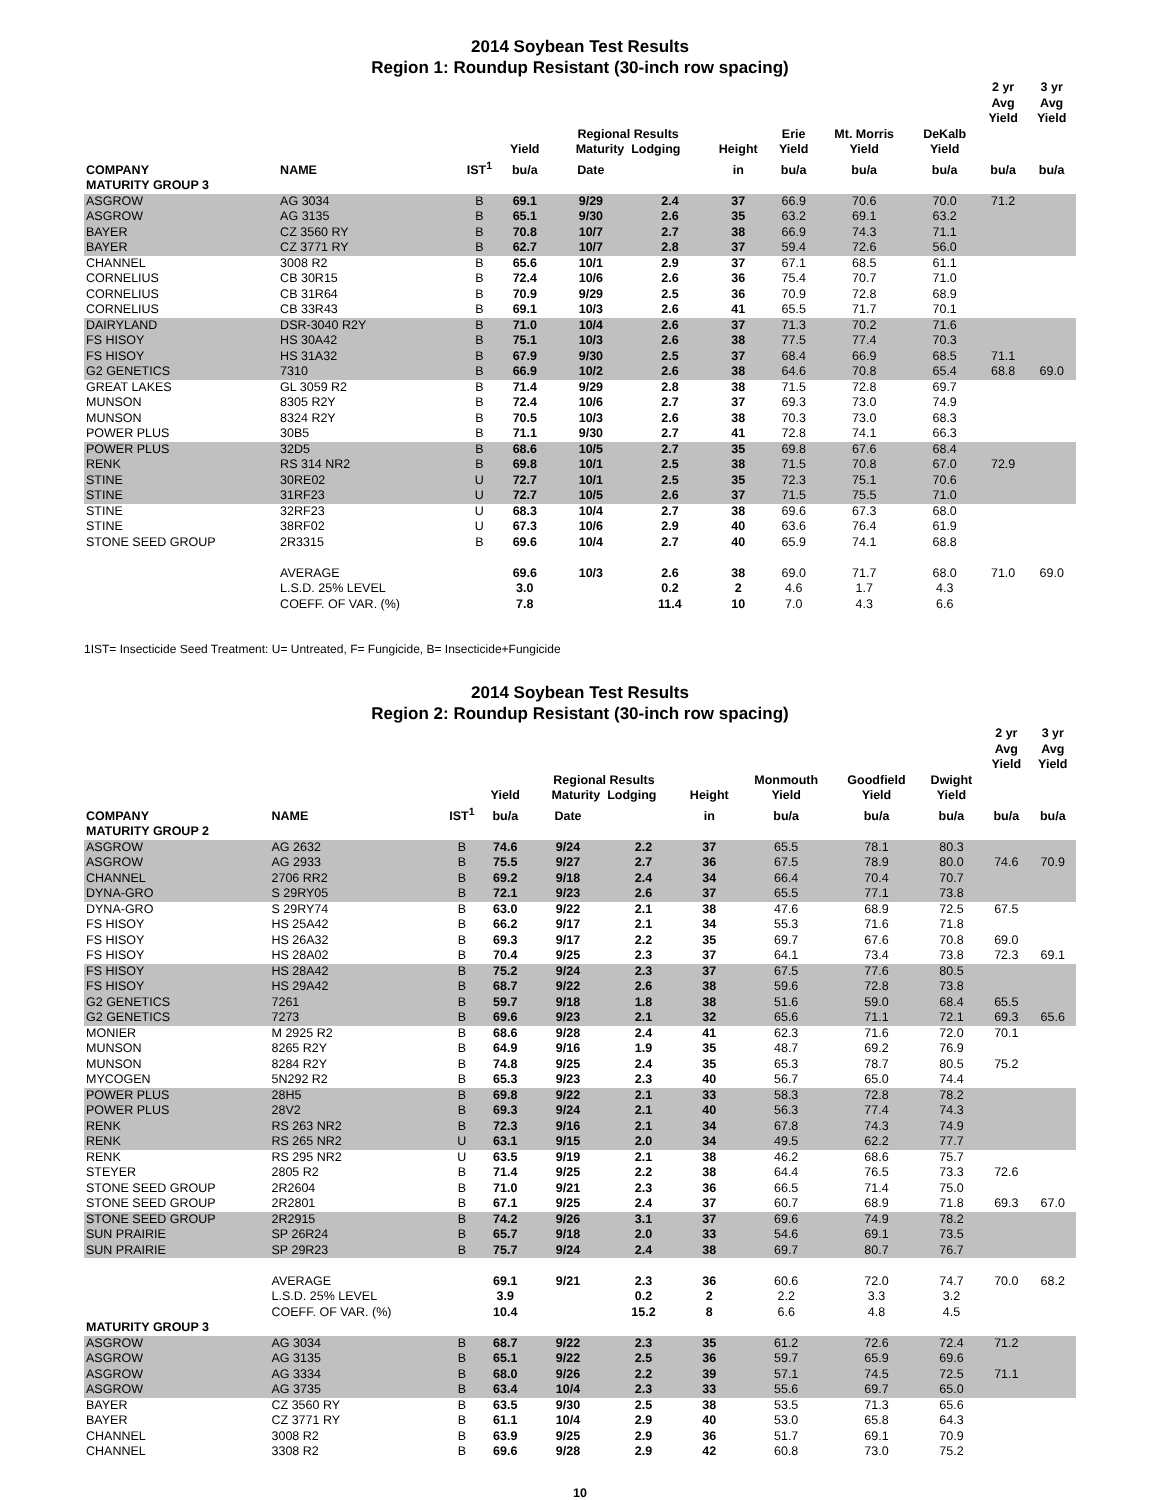2014 Soybean Test Results
Region 1: Roundup Resistant (30-inch row spacing)
| | | | | | | | | | | 2 yr Avg Yield | 3 yr Avg Yield |
| --- | --- | --- | --- | --- | --- | --- | --- | --- | --- | --- | --- |
| | | | Yield | Regional Results Maturity Lodging | | Height | Erie Yield | Mt. Morris Yield | DeKalb Yield | | |
| COMPANY | NAME | IST<sup>1</sup> | bu/a | Date | | in | bu/a | bu/a | bu/a | bu/a | bu/a |
| MATURITY GROUP 3 | | | | | | | | | | | |
| ASGROW | AG 3034 | B | 69.1 | 9/29 | 2.4 | 37 | 66.9 | 70.6 | 70.0 | 71.2 | |
| ASGROW | AG 3135 | B | 65.1 | 9/30 | 2.6 | 35 | 63.2 | 69.1 | 63.2 | | |
| BAYER | CZ 3560 RY | B | 70.8 | 10/7 | 2.7 | 38 | 66.9 | 74.3 | 71.1 | | |
| BAYER | CZ 3771 RY | B | 62.7 | 10/7 | 2.8 | 37 | 59.4 | 72.6 | 56.0 | | |
| CHANNEL | 3008 R2 | B | 65.6 | 10/1 | 2.9 | 37 | 67.1 | 68.5 | 61.1 | | |
| CORNELIUS | CB 30R15 | B | 72.4 | 10/6 | 2.6 | 36 | 75.4 | 70.7 | 71.0 | | |
| CORNELIUS | CB 31R64 | B | 70.9 | 9/29 | 2.5 | 36 | 70.9 | 72.8 | 68.9 | | |
| CORNELIUS | CB 33R43 | B | 69.1 | 10/3 | 2.6 | 41 | 65.5 | 71.7 | 70.1 | | |
| DAIRYLAND | DSR-3040 R2Y | B | 71.0 | 10/4 | 2.6 | 37 | 71.3 | 70.2 | 71.6 | | |
| FS HISOY | HS 30A42 | B | 75.1 | 10/3 | 2.6 | 38 | 77.5 | 77.4 | 70.3 | | |
| FS HISOY | HS 31A32 | B | 67.9 | 9/30 | 2.5 | 37 | 68.4 | 66.9 | 68.5 | 71.1 | |
| G2 GENETICS | 7310 | B | 66.9 | 10/2 | 2.6 | 38 | 64.6 | 70.8 | 65.4 | 68.8 | 69.0 |
| GREAT LAKES | GL 3059 R2 | B | 71.4 | 9/29 | 2.8 | 38 | 71.5 | 72.8 | 69.7 | | |
| MUNSON | 8305 R2Y | B | 72.4 | 10/6 | 2.7 | 37 | 69.3 | 73.0 | 74.9 | | |
| MUNSON | 8324 R2Y | B | 70.5 | 10/3 | 2.6 | 38 | 70.3 | 73.0 | 68.3 | | |
| POWER PLUS | 30B5 | B | 71.1 | 9/30 | 2.7 | 41 | 72.8 | 74.1 | 66.3 | | |
| POWER PLUS | 32D5 | B | 68.6 | 10/5 | 2.7 | 35 | 69.8 | 67.6 | 68.4 | | |
| RENK | RS 314 NR2 | B | 69.8 | 10/1 | 2.5 | 38 | 71.5 | 70.8 | 67.0 | 72.9 | |
| STINE | 30RE02 | U | 72.7 | 10/1 | 2.5 | 35 | 72.3 | 75.1 | 70.6 | | |
| STINE | 31RF23 | U | 72.7 | 10/5 | 2.6 | 37 | 71.5 | 75.5 | 71.0 | | |
| STINE | 32RF23 | U | 68.3 | 10/4 | 2.7 | 38 | 69.6 | 67.3 | 68.0 | | |
| STINE | 38RF02 | U | 67.3 | 10/6 | 2.9 | 40 | 63.6 | 76.4 | 61.9 | | |
| STONE SEED GROUP | 2R3315 | B | 69.6 | 10/4 | 2.7 | 40 | 65.9 | 74.1 | 68.8 | | |
| | AVERAGE | | 69.6 | 10/3 | 2.6 | 38 | 69.0 | 71.7 | 68.0 | 71.0 | 69.0 |
| | L.S.D. 25% LEVEL | | 3.0 | | 0.2 | 2 | 4.6 | 1.7 | 4.3 | | |
| | COEFF. OF VAR. (%) | | 7.8 | | 11.4 | 10 | 7.0 | 4.3 | 6.6 | | |
1IST= Insecticide Seed Treatment: U= Untreated, F= Fungicide, B= Insecticide+Fungicide
2014 Soybean Test Results
Region 2: Roundup Resistant (30-inch row spacing)
| | | | | | | | | | | 2 yr Avg Yield | 3 yr Avg Yield |
| --- | --- | --- | --- | --- | --- | --- | --- | --- | --- | --- | --- |
| | | | Yield | Regional Results Maturity Lodging | | Height | Monmouth Yield | Goodfield Yield | Dwight Yield | | |
| COMPANY | NAME | IST<sup>1</sup> | bu/a | Date | | in | bu/a | bu/a | bu/a | bu/a | bu/a |
| MATURITY GROUP 2 | | | | | | | | | | | |
| ASGROW | AG 2632 | B | 74.6 | 9/24 | 2.2 | 37 | 65.5 | 78.1 | 80.3 | | |
| ASGROW | AG 2933 | B | 75.5 | 9/27 | 2.7 | 36 | 67.5 | 78.9 | 80.0 | 74.6 | 70.9 |
| CHANNEL | 2706 RR2 | B | 69.2 | 9/18 | 2.4 | 34 | 66.4 | 70.4 | 70.7 | | |
| DYNA-GRO | S 29RY05 | B | 72.1 | 9/23 | 2.6 | 37 | 65.5 | 77.1 | 73.8 | | |
| DYNA-GRO | S 29RY74 | B | 63.0 | 9/22 | 2.1 | 38 | 47.6 | 68.9 | 72.5 | 67.5 | |
| FS HISOY | HS 25A42 | B | 66.2 | 9/17 | 2.1 | 34 | 55.3 | 71.6 | 71.8 | | |
| FS HISOY | HS 26A32 | B | 69.3 | 9/17 | 2.2 | 35 | 69.7 | 67.6 | 70.8 | 69.0 | |
| FS HISOY | HS 28A02 | B | 70.4 | 9/25 | 2.3 | 37 | 64.1 | 73.4 | 73.8 | 72.3 | 69.1 |
| FS HISOY | HS 28A42 | B | 75.2 | 9/24 | 2.3 | 37 | 67.5 | 77.6 | 80.5 | | |
| FS HISOY | HS 29A42 | B | 68.7 | 9/22 | 2.6 | 38 | 59.6 | 72.8 | 73.8 | | |
| G2 GENETICS | 7261 | B | 59.7 | 9/18 | 1.8 | 38 | 51.6 | 59.0 | 68.4 | 65.5 | |
| G2 GENETICS | 7273 | B | 69.6 | 9/23 | 2.1 | 32 | 65.6 | 71.1 | 72.1 | 69.3 | 65.6 |
| MONIER | M 2925 R2 | B | 68.6 | 9/28 | 2.4 | 41 | 62.3 | 71.6 | 72.0 | 70.1 | |
| MUNSON | 8265 R2Y | B | 64.9 | 9/16 | 1.9 | 35 | 48.7 | 69.2 | 76.9 | | |
| MUNSON | 8284 R2Y | B | 74.8 | 9/25 | 2.4 | 35 | 65.3 | 78.7 | 80.5 | 75.2 | |
| MYCOGEN | 5N292 R2 | B | 65.3 | 9/23 | 2.3 | 40 | 56.7 | 65.0 | 74.4 | | |
| POWER PLUS | 28H5 | B | 69.8 | 9/22 | 2.1 | 33 | 58.3 | 72.8 | 78.2 | | |
| POWER PLUS | 28V2 | B | 69.3 | 9/24 | 2.1 | 40 | 56.3 | 77.4 | 74.3 | | |
| RENK | RS 263 NR2 | B | 72.3 | 9/16 | 2.1 | 34 | 67.8 | 74.3 | 74.9 | | |
| RENK | RS 265 NR2 | U | 63.1 | 9/15 | 2.0 | 34 | 49.5 | 62.2 | 77.7 | | |
| RENK | RS 295 NR2 | U | 63.5 | 9/19 | 2.1 | 38 | 46.2 | 68.6 | 75.7 | | |
| STEYER | 2805 R2 | B | 71.4 | 9/25 | 2.2 | 38 | 64.4 | 76.5 | 73.3 | 72.6 | |
| STONE SEED GROUP | 2R2604 | B | 71.0 | 9/21 | 2.3 | 36 | 66.5 | 71.4 | 75.0 | | |
| STONE SEED GROUP | 2R2801 | B | 67.1 | 9/25 | 2.4 | 37 | 60.7 | 68.9 | 71.8 | 69.3 | 67.0 |
| STONE SEED GROUP | 2R2915 | B | 74.2 | 9/26 | 3.1 | 37 | 69.6 | 74.9 | 78.2 | | |
| SUN PRAIRIE | SP 26R24 | B | 65.7 | 9/18 | 2.0 | 33 | 54.6 | 69.1 | 73.5 | | |
| SUN PRAIRIE | SP 29R23 | B | 75.7 | 9/24 | 2.4 | 38 | 69.7 | 80.7 | 76.7 | | |
| | AVERAGE | | 69.1 | 9/21 | 2.3 | 36 | 60.6 | 72.0 | 74.7 | 70.0 | 68.2 |
| | L.S.D. 25% LEVEL | | 3.9 | | 0.2 | 2 | 2.2 | 3.3 | 3.2 | | |
| | COEFF. OF VAR. (%) | | 10.4 | | 15.2 | 8 | 6.6 | 4.8 | 4.5 | | |
| MATURITY GROUP 3 | | | | | | | | | | | |
| ASGROW | AG 3034 | B | 68.7 | 9/22 | 2.3 | 35 | 61.2 | 72.6 | 72.4 | 71.2 | |
| ASGROW | AG 3135 | B | 65.1 | 9/22 | 2.5 | 36 | 59.7 | 65.9 | 69.6 | | |
| ASGROW | AG 3334 | B | 68.0 | 9/26 | 2.2 | 39 | 57.1 | 74.5 | 72.5 | 71.1 | |
| ASGROW | AG 3735 | B | 63.4 | 10/4 | 2.3 | 33 | 55.6 | 69.7 | 65.0 | | |
| BAYER | CZ 3560 RY | B | 63.5 | 9/30 | 2.5 | 38 | 53.5 | 71.3 | 65.6 | | |
| BAYER | CZ 3771 RY | B | 61.1 | 10/4 | 2.9 | 40 | 53.0 | 65.8 | 64.3 | | |
| CHANNEL | 3008 R2 | B | 63.9 | 9/25 | 2.9 | 36 | 51.7 | 69.1 | 70.9 | | |
| CHANNEL | 3308 R2 | B | 69.6 | 9/28 | 2.9 | 42 | 60.8 | 73.0 | 75.2 | | |
10